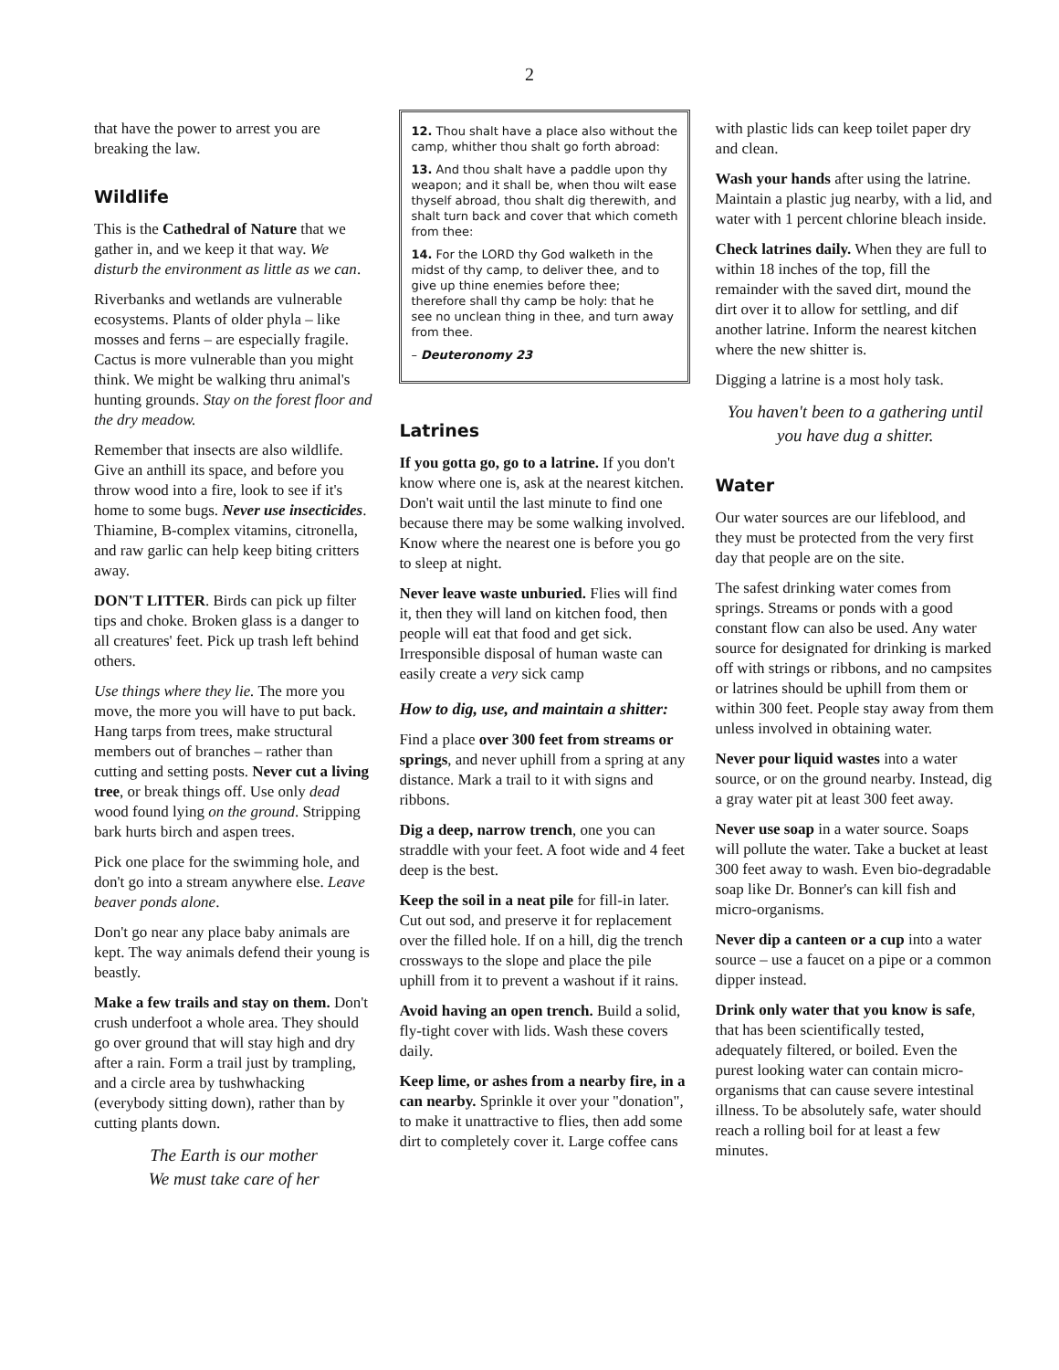2
that have the power to arrest you are breaking the law.
Wildlife
This is the Cathedral of Nature that we gather in, and we keep it that way. We disturb the environment as little as we can.
Riverbanks and wetlands are vulnerable ecosystems. Plants of older phyla – like mosses and ferns – are especially fragile. Cactus is more vulnerable than you might think. We might be walking thru animal's hunting grounds. Stay on the forest floor and the dry meadow.
Remember that insects are also wildlife. Give an anthill its space, and before you throw wood into a fire, look to see if it's home to some bugs. Never use insecticides. Thiamine, B-complex vitamins, citronella, and raw garlic can help keep biting critters away.
DON'T LITTER. Birds can pick up filter tips and choke. Broken glass is a danger to all creatures' feet. Pick up trash left behind others.
Use things where they lie. The more you move, the more you will have to put back. Hang tarps from trees, make structural members out of branches – rather than cutting and setting posts. Never cut a living tree, or break things off. Use only dead wood found lying on the ground. Stripping bark hurts birch and aspen trees.
Pick one place for the swimming hole, and don't go into a stream anywhere else. Leave beaver ponds alone.
Don't go near any place baby animals are kept. The way animals defend their young is beastly.
Make a few trails and stay on them. Don't crush underfoot a whole area. They should go over ground that will stay high and dry after a rain. Form a trail just by trampling, and a circle area by tushwhacking (everybody sitting down), rather than by cutting plants down.
The Earth is our mother
We must take care of her
12. Thou shalt have a place also without the camp, whither thou shalt go forth abroad:
13. And thou shalt have a paddle upon thy weapon; and it shall be, when thou wilt ease thyself abroad, thou shalt dig therewith, and shalt turn back and cover that which cometh from thee:
14. For the LORD thy God walketh in the midst of thy camp, to deliver thee, and to give up thine enemies before thee; therefore shall thy camp be holy: that he see no unclean thing in thee, and turn away from thee.
– Deuteronomy 23
Latrines
If you gotta go, go to a latrine. If you don't know where one is, ask at the nearest kitchen. Don't wait until the last minute to find one because there may be some walking involved. Know where the nearest one is before you go to sleep at night.
Never leave waste unburied. Flies will find it, then they will land on kitchen food, then people will eat that food and get sick. Irresponsible disposal of human waste can easily create a very sick camp
How to dig, use, and maintain a shitter:
Find a place over 300 feet from streams or springs, and never uphill from a spring at any distance. Mark a trail to it with signs and ribbons.
Dig a deep, narrow trench, one you can straddle with your feet. A foot wide and 4 feet deep is the best.
Keep the soil in a neat pile for fill-in later. Cut out sod, and preserve it for replacement over the filled hole. If on a hill, dig the trench crossways to the slope and place the pile uphill from it to prevent a washout if it rains.
Avoid having an open trench. Build a solid, fly-tight cover with lids. Wash these covers daily.
Keep lime, or ashes from a nearby fire, in a can nearby. Sprinkle it over your "donation", to make it unattractive to flies, then add some dirt to completely cover it. Large coffee cans
with plastic lids can keep toilet paper dry and clean.
Wash your hands after using the latrine. Maintain a plastic jug nearby, with a lid, and water with 1 percent chlorine bleach inside.
Check latrines daily. When they are full to within 18 inches of the top, fill the remainder with the saved dirt, mound the dirt over it to allow for settling, and dif another latrine. Inform the nearest kitchen where the new shitter is.
Digging a latrine is a most holy task.
You haven't been to a gathering until you have dug a shitter.
Water
Our water sources are our lifeblood, and they must be protected from the very first day that people are on the site.
The safest drinking water comes from springs. Streams or ponds with a good constant flow can also be used. Any water source for designated for drinking is marked off with strings or ribbons, and no campsites or latrines should be uphill from them or within 300 feet. People stay away from them unless involved in obtaining water.
Never pour liquid wastes into a water source, or on the ground nearby. Instead, dig a gray water pit at least 300 feet away.
Never use soap in a water source. Soaps will pollute the water. Take a bucket at least 300 feet away to wash. Even bio-degradable soap like Dr. Bonner's can kill fish and micro-organisms.
Never dip a canteen or a cup into a water source – use a faucet on a pipe or a common dipper instead.
Drink only water that you know is safe, that has been scientifically tested, adequately filtered, or boiled. Even the purest looking water can contain micro-organisms that can cause severe intestinal illness. To be absolutely safe, water should reach a rolling boil for at least a few minutes.